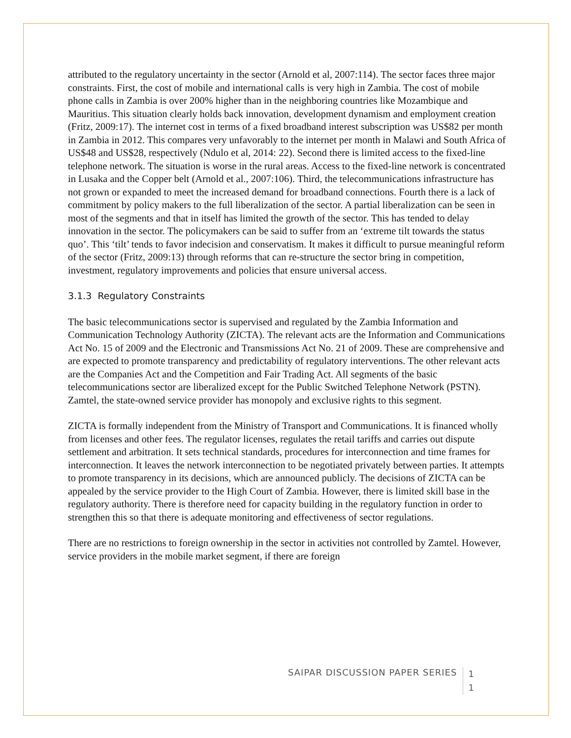attributed to the regulatory uncertainty in the sector (Arnold et al, 2007:114). The sector faces three major constraints. First, the cost of mobile and international calls is very high in Zambia. The cost of mobile phone calls in Zambia is over 200% higher than in the neighboring countries like Mozambique and Mauritius. This situation clearly holds back innovation, development dynamism and employment creation (Fritz, 2009:17). The internet cost in terms of a fixed broadband interest subscription was US$82 per month in Zambia in 2012. This compares very unfavorably to the internet per month in Malawi and South Africa of US$48 and US$28, respectively (Ndulo et al, 2014: 22). Second there is limited access to the fixed-line telephone network. The situation is worse in the rural areas. Access to the fixed-line network is concentrated in Lusaka and the Copper belt (Arnold et al., 2007:106). Third, the telecommunications infrastructure has not grown or expanded to meet the increased demand for broadband connections. Fourth there is a lack of commitment by policy makers to the full liberalization of the sector. A partial liberalization can be seen in most of the segments and that in itself has limited the growth of the sector. This has tended to delay innovation in the sector. The policymakers can be said to suffer from an ‘extreme tilt towards the status quo’. This ‘tilt’ tends to favor indecision and conservatism. It makes it difficult to pursue meaningful reform of the sector (Fritz, 2009:13) through reforms that can re-structure the sector bring in competition, investment, regulatory improvements and policies that ensure universal access.
3.1.3 Regulatory Constraints
The basic telecommunications sector is supervised and regulated by the Zambia Information and Communication Technology Authority (ZICTA). The relevant acts are the Information and Communications Act No. 15 of 2009 and the Electronic and Transmissions Act No. 21 of 2009. These are comprehensive and are expected to promote transparency and predictability of regulatory interventions. The other relevant acts are the Companies Act and the Competition and Fair Trading Act. All segments of the basic telecommunications sector are liberalized except for the Public Switched Telephone Network (PSTN). Zamtel, the state-owned service provider has monopoly and exclusive rights to this segment.
ZICTA is formally independent from the Ministry of Transport and Communications. It is financed wholly from licenses and other fees. The regulator licenses, regulates the retail tariffs and carries out dispute settlement and arbitration. It sets technical standards, procedures for interconnection and time frames for interconnection. It leaves the network interconnection to be negotiated privately between parties. It attempts to promote transparency in its decisions, which are announced publicly. The decisions of ZICTA can be appealed by the service provider to the High Court of Zambia. However, there is limited skill base in the regulatory authority. There is therefore need for capacity building in the regulatory function in order to strengthen this so that there is adequate monitoring and effectiveness of sector regulations.
There are no restrictions to foreign ownership in the sector in activities not controlled by Zamtel. However, service providers in the mobile market segment, if there are foreign
SAIPAR DISCUSSION PAPER SERIES 1
1